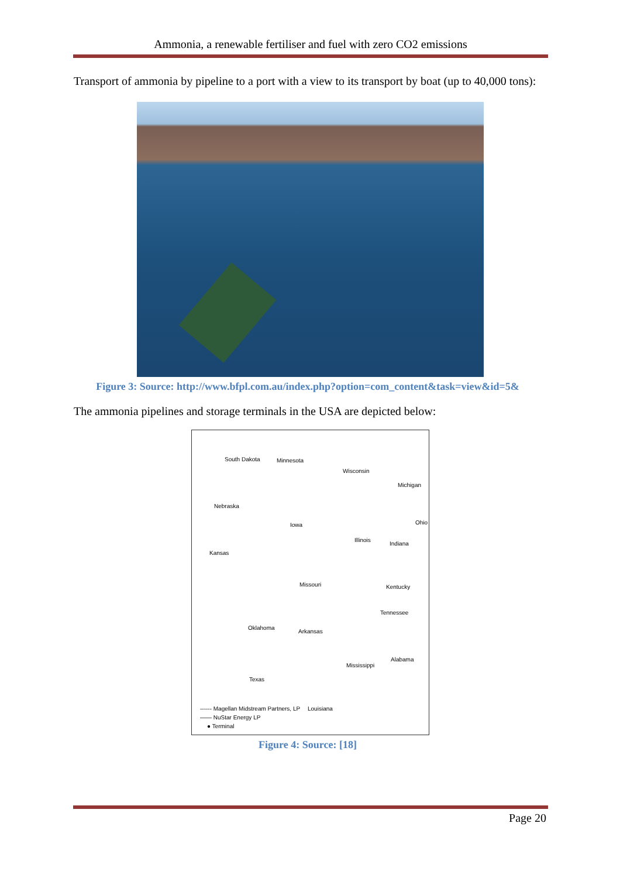Ammonia, a renewable fertiliser and fuel with zero CO2 emissions
Transport of ammonia by pipeline to a port with a view to its transport by boat (up to 40,000 tons):
Figure 3: Source: http://www.bfpl.com.au/index.php?option=com_content&task=view&id=5&
The ammonia pipelines and storage terminals in the USA are depicted below:
South Dakota Minnesota
Wisconsin
Michigan
Nebraska
Iowa
Illinois
Indiana
Ohio
Kansas
Missouri Kentucky
Tennessee
Oklahoma
Arkansas
Mississippi
Alabama
Texas
Louisiana ------ Magellan Midstream Partners, LP
—— NuStar Energy LP
● Terminal
Figure 4: Source: [18]
Page 20